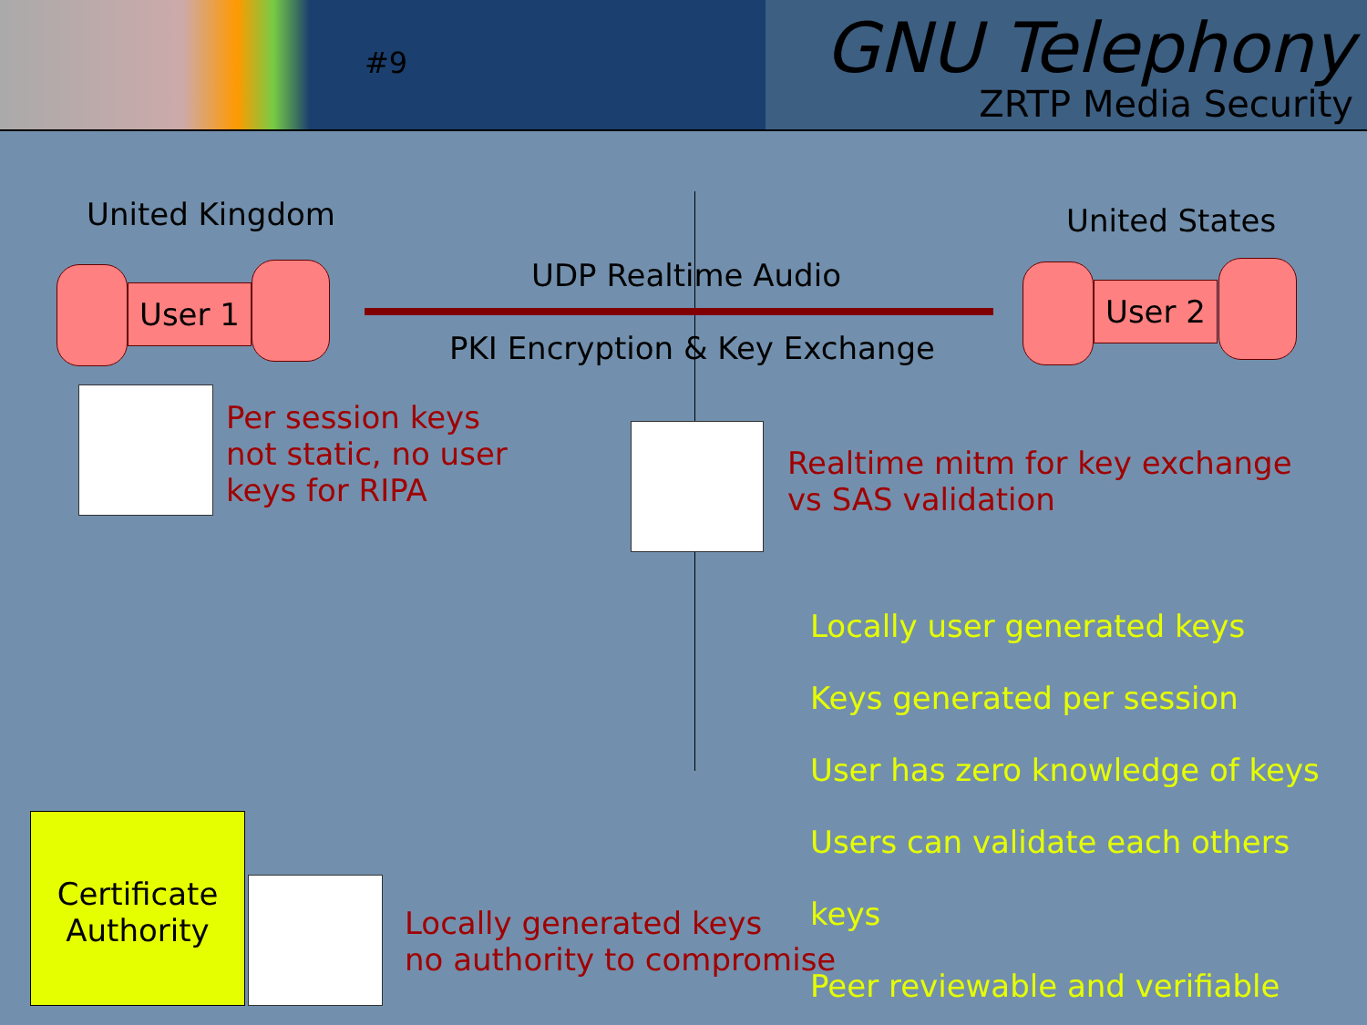#9
GNU Telephony
ZRTP Media Security
United Kingdom United States
User 1 User 2
UDP Realtime Audio
PKI Encryption & Key Exchange
Per session keys
not static, no user
keys for RIPA
Realtime mitm for key exchange
vs SAS validation
Locally user generated keys
Keys generated per session
User has zero knowledge of keys
Users can validate each others keys
Peer reviewable and verifiable
Certificate
Authority
Locally generated keys
no authority to compromise